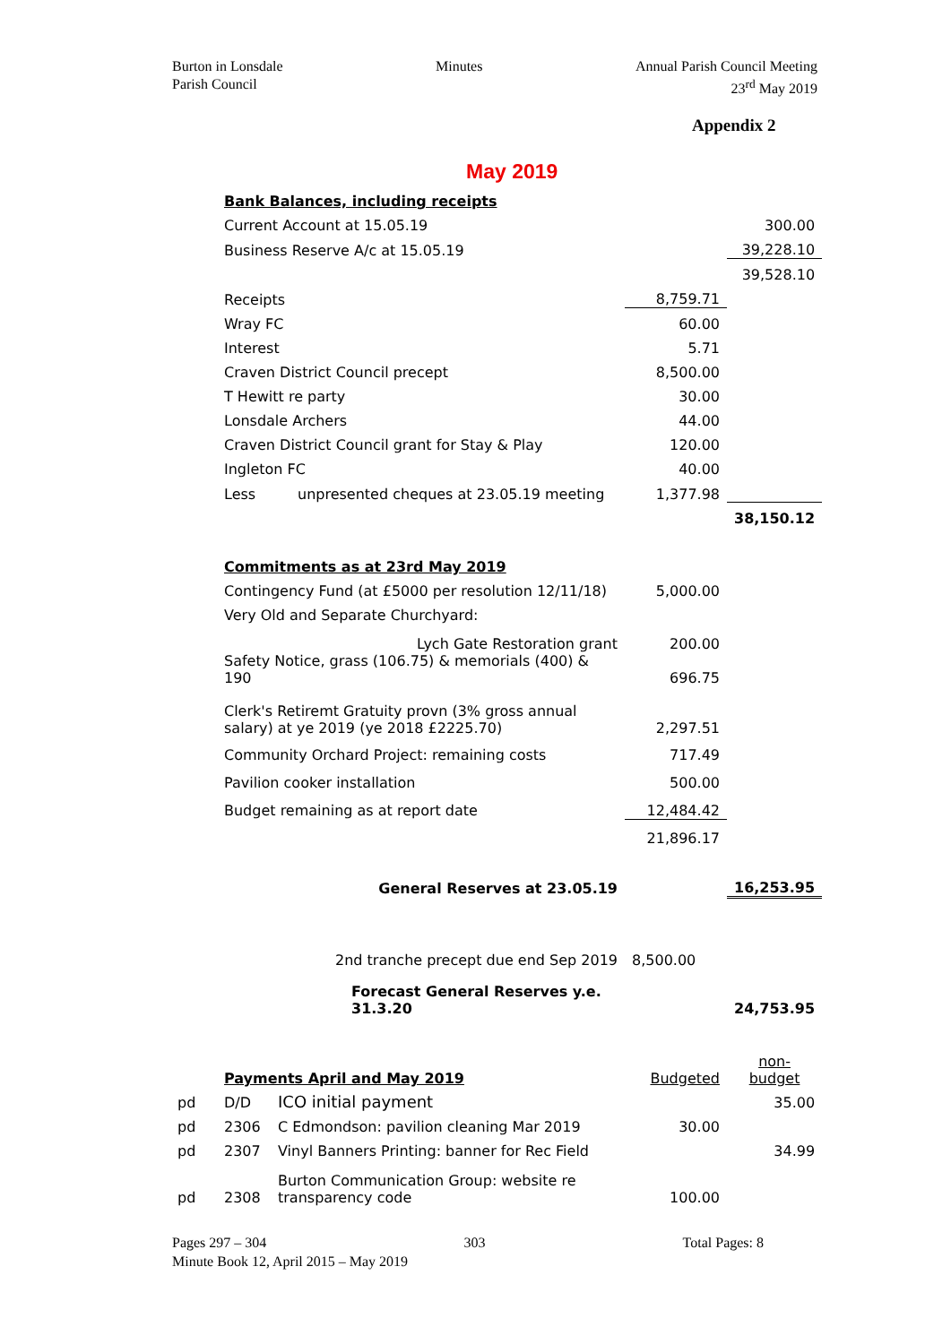Burton in Lonsdale
Parish Council
Minutes Annual Parish Council Meeting
23<sup>rd</sup> May 2019
Appendix 2
May 2019
| | Bank Balances, including receipts | | | |
| | Current Account at 15.05.19 | | | 300.00 |
| | Business Reserve A/c at 15.05.19 | | | 39,228.10 |
| | | | | 39,528.10 |
| | Receipts | | 8,759.71 | |
| | Wray FC | | 60.00 | |
| | Interest | | 5.71 | |
| | Craven District Council precept | | 8,500.00 | |
| | T Hewitt re party | | 30.00 | |
| | Lonsdale Archers | | 44.00 | |
| | Craven District Council grant for Stay & Play | | 120.00 | |
| | Ingleton FC | | 40.00 | |
| | Less | unpresented cheques at 23.05.19 meeting | 1,377.98 | |
| | | | | 38,150.12 |
| | Commitments as at 23rd May 2019 | | | |
| | Contingency Fund (at £5000 per resolution 12/11/18) | | 5,000.00 | |
| | Very Old and Separate Churchyard: | | | |
| | Lych Gate Restoration grant | | 200.00 | |
| | Safety Notice, grass (106.75) & memorials (400) & 190 | | 696.75 | |
| | Clerk's Retiremt Gratuity provn (3% gross annual salary) at ye 2019 (ye 2018 £2225.70) | | 2,297.51 | |
| | Community Orchard Project: remaining costs | | 717.49 | |
| | Pavilion cooker installation | | 500.00 | |
| | Budget remaining as at report date | | 12,484.42 | |
| | | | 21,896.17 | |
| | General Reserves at 23.05.19 | | | 16,253.95 |
| | 2nd tranche precept due end Sep 2019 | | 8,500.00 | |
| | Forecast General Reserves y.e. 31.3.20 | | | 24,753.95 |
| | Payments April and May 2019 | | Budgeted | non- budget |
| pd | D/D | ICO initial payment | | 35.00 |
| pd | 2306 | C Edmondson: pavilion cleaning Mar 2019 | 30.00 | |
| pd | 2307 | Vinyl Banners Printing: banner for Rec Field | | 34.99 |
| pd | 2308 | Burton Communication Group: website re transparency code | 100.00 | |
Pages 297 – 304 303 Total Pages: 8
Minute Book 12, April 2015 – May 2019